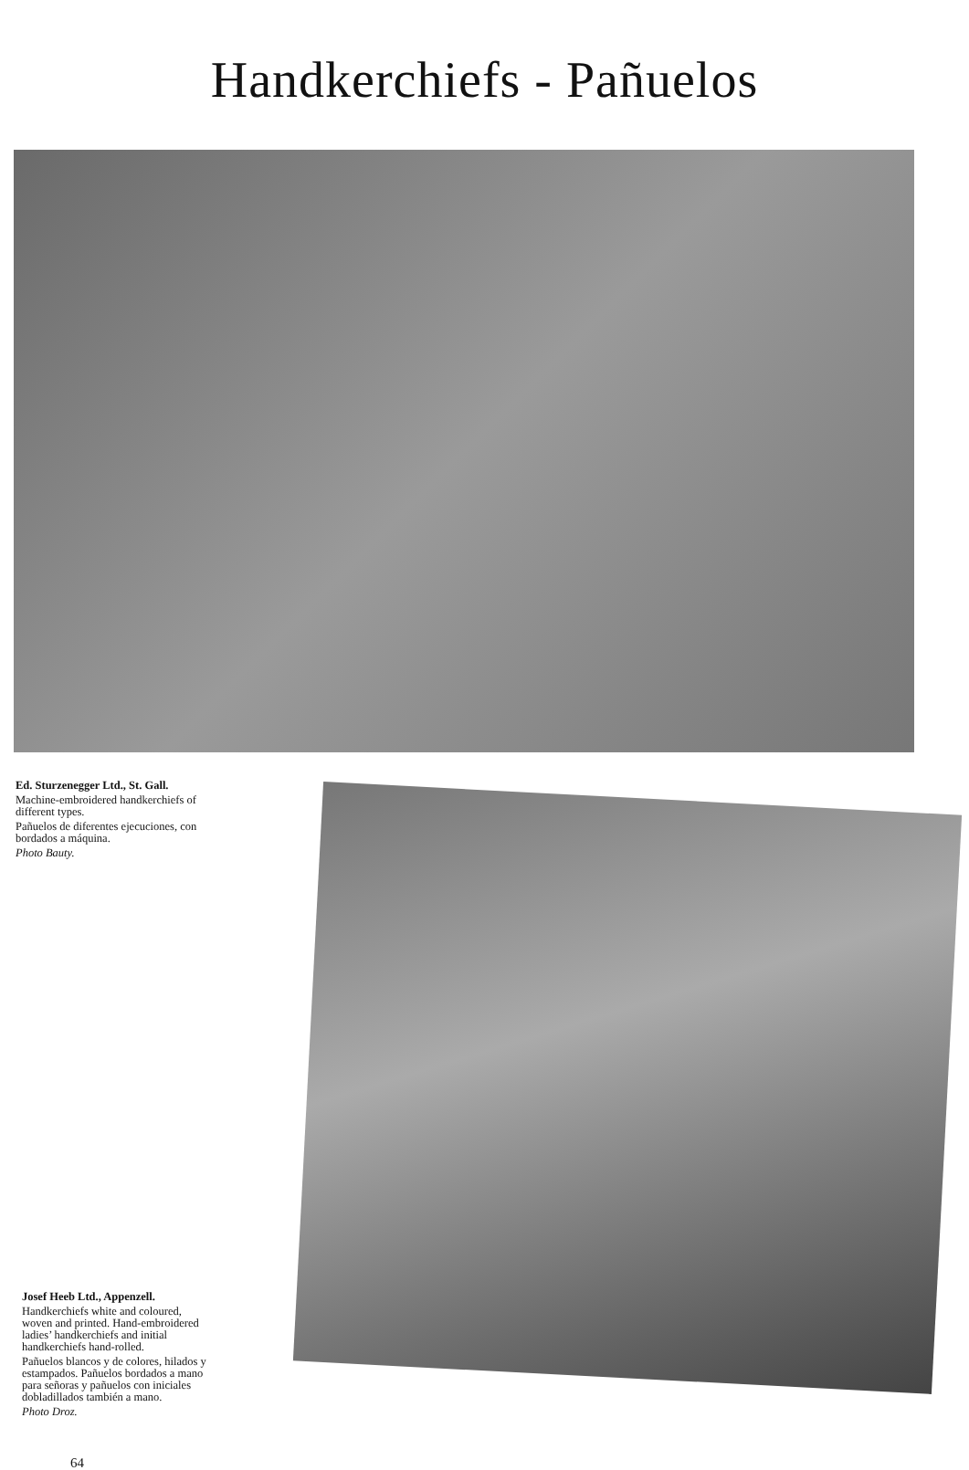Handkerchiefs - Pañuelos
Ed. Sturzenegger Ltd., St. Gall.
Machine-embroidered handkerchiefs of different types.
Pañuelos de diferentes ejecuciones, con bordados a máquina.
Photo Bauty.
Josef Heeb Ltd., Appenzell.
Handkerchiefs white and coloured, woven and printed. Hand-embroidered ladies’ handkerchiefs and initial handkerchiefs hand-rolled.
Pañuelos blancos y de colores, hilados y estampados. Pañuelos bordados a mano para señoras y pañuelos con iniciales dobladillados también a mano.
Photo Droz.
64